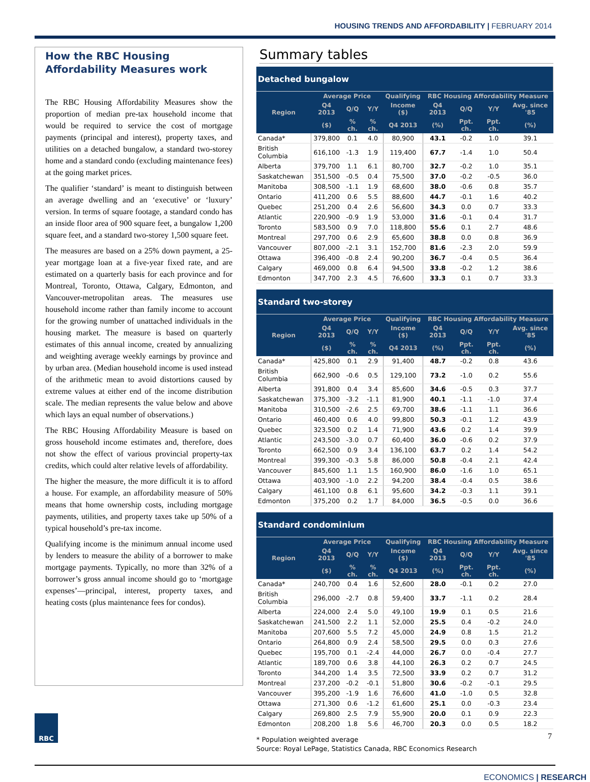HOUSING TRENDS AND AFFORDABILITY | FEBRUARY 2014
How the RBC Housing Affordability Measures work
The RBC Housing Affordability Measures show the proportion of median pre-tax household income that would be required to service the cost of mortgage payments (principal and interest), property taxes, and utilities on a detached bungalow, a standard two-storey home and a standard condo (excluding maintenance fees) at the going market prices.
The qualifier ‘standard’ is meant to distinguish between an average dwelling and an ‘executive’ or ‘luxury’ version. In terms of square footage, a standard condo has an inside floor area of 900 square feet, a bungalow 1,200 square feet, and a standard two-storey 1,500 square feet.
The measures are based on a 25% down payment, a 25-year mortgage loan at a five-year fixed rate, and are estimated on a quarterly basis for each province and for Montreal, Toronto, Ottawa, Calgary, Edmonton, and Vancouver-metropolitan areas. The measures use household income rather than family income to account for the growing number of unattached individuals in the housing market. The measure is based on quarterly estimates of this annual income, created by annualizing and weighting average weekly earnings by province and by urban area. (Median household income is used instead of the arithmetic mean to avoid distortions caused by extreme values at either end of the income distribution scale. The median represents the value below and above which lays an equal number of observations.)
The RBC Housing Affordability Measure is based on gross household income estimates and, therefore, does not show the effect of various provincial property-tax credits, which could alter relative levels of affordability.
The higher the measure, the more difficult it is to afford a house. For example, an affordability measure of 50% means that home ownership costs, including mortgage payments, utilities, and property taxes take up 50% of a typical household’s pre-tax income.
Qualifying income is the minimum annual income used by lenders to measure the ability of a borrower to make mortgage payments. Typically, no more than 32% of a borrower’s gross annual income should go to ‘mortgage expenses’—principal, interest, property taxes, and heating costs (plus maintenance fees for condos).
Summary tables
| Detached bungalow | | | | | | | | |
| Region | Average Price | | | Qualifying | RBC Housing Affordability Measure | | | |
| | Q4 2013 | Q/Q | Y/Y | Income ($) | Q4 2013 | Q/Q | Y/Y | Avg. since '85 |
| | ($) | % ch. | % ch. | Q4 2013 | (%) | Ppt. ch. | Ppt. ch. | (%) |
| Canada* | 379,800 | 0.1 | 4.0 | 80,900 | 43.1 | -0.2 | 1.0 | 39.1 |
| British Columbia | 616,100 | -1.3 | 1.9 | 119,400 | 67.7 | -1.4 | 1.0 | 50.4 |
| Alberta | 379,700 | 1.1 | 6.1 | 80,700 | 32.7 | -0.2 | 1.0 | 35.1 |
| Saskatchewan | 351,500 | -0.5 | 0.4 | 75,500 | 37.0 | -0.2 | -0.5 | 36.0 |
| Manitoba | 308,500 | -1.1 | 1.9 | 68,600 | 38.0 | -0.6 | 0.8 | 35.7 |
| Ontario | 411,200 | 0.6 | 5.5 | 88,600 | 44.7 | -0.1 | 1.6 | 40.2 |
| Quebec | 251,200 | 0.4 | 2.6 | 56,600 | 34.3 | 0.0 | 0.7 | 33.3 |
| Atlantic | 220,900 | -0.9 | 1.9 | 53,000 | 31.6 | -0.1 | 0.4 | 31.7 |
| Toronto | 583,500 | 0.9 | 7.0 | 118,800 | 55.6 | 0.1 | 2.7 | 48.6 |
| Montreal | 297,700 | 0.6 | 2.9 | 65,600 | 38.8 | 0.0 | 0.8 | 36.9 |
| Vancouver | 807,000 | -2.1 | 3.1 | 152,700 | 81.6 | -2.3 | 2.0 | 59.9 |
| Ottawa | 396,400 | -0.8 | 2.4 | 90,200 | 36.7 | -0.4 | 0.5 | 36.4 |
| Calgary | 469,000 | 0.8 | 6.4 | 94,500 | 33.8 | -0.2 | 1.2 | 38.6 |
| Edmonton | 347,700 | 2.3 | 4.5 | 76,600 | 33.3 | 0.1 | 0.7 | 33.3 |
| Standard two-storey | | | | | | | | |
| Region | Average Price | | | Qualifying | RBC Housing Affordability Measure | | | |
| | Q4 2013 | Q/Q | Y/Y | Income ($) | Q4 2013 | Q/Q | Y/Y | Avg. since '85 |
| | ($) | % ch. | % ch. | Q4 2013 | (%) | Ppt. ch. | Ppt. ch. | (%) |
| Canada* | 425,800 | 0.1 | 2.9 | 91,400 | 48.7 | -0.2 | 0.8 | 43.6 |
| British Columbia | 662,900 | -0.6 | 0.5 | 129,100 | 73.2 | -1.0 | 0.2 | 55.6 |
| Alberta | 391,800 | 0.4 | 3.4 | 85,600 | 34.6 | -0.5 | 0.3 | 37.7 |
| Saskatchewan | 375,300 | -3.2 | -1.1 | 81,900 | 40.1 | -1.1 | -1.0 | 37.4 |
| Manitoba | 310,500 | -2.6 | 2.5 | 69,700 | 38.6 | -1.1 | 1.1 | 36.6 |
| Ontario | 460,400 | 0.6 | 4.0 | 99,800 | 50.3 | -0.1 | 1.2 | 43.9 |
| Quebec | 323,500 | 0.2 | 1.4 | 71,900 | 43.6 | 0.2 | 1.4 | 39.9 |
| Atlantic | 243,500 | -3.0 | 0.7 | 60,400 | 36.0 | -0.6 | 0.2 | 37.9 |
| Toronto | 662,500 | 0.9 | 3.4 | 136,100 | 63.7 | 0.2 | 1.4 | 54.2 |
| Montreal | 399,300 | -0.3 | 5.8 | 86,000 | 50.8 | -0.4 | 2.1 | 42.4 |
| Vancouver | 845,600 | 1.1 | 1.5 | 160,900 | 86.0 | -1.6 | 1.0 | 65.1 |
| Ottawa | 403,900 | -1.0 | 2.2 | 94,200 | 38.4 | -0.4 | 0.5 | 38.6 |
| Calgary | 461,100 | 0.8 | 6.1 | 95,600 | 34.2 | -0.3 | 1.1 | 39.1 |
| Edmonton | 375,200 | 0.2 | 1.7 | 84,000 | 36.5 | -0.5 | 0.0 | 36.6 |
| Standard condominium | | | | | | | | |
| Region | Average Price | | | Qualifying | RBC Housing Affordability Measure | | | |
| | Q4 2013 | Q/Q | Y/Y | Income ($) | Q4 2013 | Q/Q | Y/Y | Avg. since '85 |
| | ($) | % ch. | % ch. | Q4 2013 | (%) | Ppt. ch. | Ppt. ch. | (%) |
| Canada* | 240,700 | 0.4 | 1.6 | 52,600 | 28.0 | -0.1 | 0.2 | 27.0 |
| British Columbia | 296,000 | -2.7 | 0.8 | 59,400 | 33.7 | -1.1 | 0.2 | 28.4 |
| Alberta | 224,000 | 2.4 | 5.0 | 49,100 | 19.9 | 0.1 | 0.5 | 21.6 |
| Saskatchewan | 241,500 | 2.2 | 1.1 | 52,000 | 25.5 | 0.4 | -0.2 | 24.0 |
| Manitoba | 207,600 | 5.5 | 7.2 | 45,000 | 24.9 | 0.8 | 1.5 | 21.2 |
| Ontario | 264,800 | 0.9 | 2.4 | 58,500 | 29.5 | 0.0 | 0.3 | 27.6 |
| Quebec | 195,700 | 0.1 | -2.4 | 44,000 | 26.7 | 0.0 | -0.4 | 27.7 |
| Atlantic | 189,700 | 0.6 | 3.8 | 44,100 | 26.3 | 0.2 | 0.7 | 24.5 |
| Toronto | 344,200 | 1.4 | 3.5 | 72,500 | 33.9 | 0.2 | 0.7 | 31.2 |
| Montreal | 237,200 | -0.2 | -0.1 | 51,800 | 30.6 | -0.2 | -0.1 | 29.5 |
| Vancouver | 395,200 | -1.9 | 1.6 | 76,600 | 41.0 | -1.0 | 0.5 | 32.8 |
| Ottawa | 271,300 | 0.6 | -1.2 | 61,600 | 25.1 | 0.0 | -0.3 | 23.4 |
| Calgary | 269,800 | 2.5 | 7.9 | 55,900 | 20.0 | 0.1 | 0.9 | 22.3 |
| Edmonton | 208,200 | 1.8 | 5.6 | 46,700 | 20.3 | 0.0 | 0.5 | 18.2 |
* Population weighted average
Source: Royal LePage, Statistics Canada, RBC Economics Research
ECONOMICS | RESEARCH
RBC
7